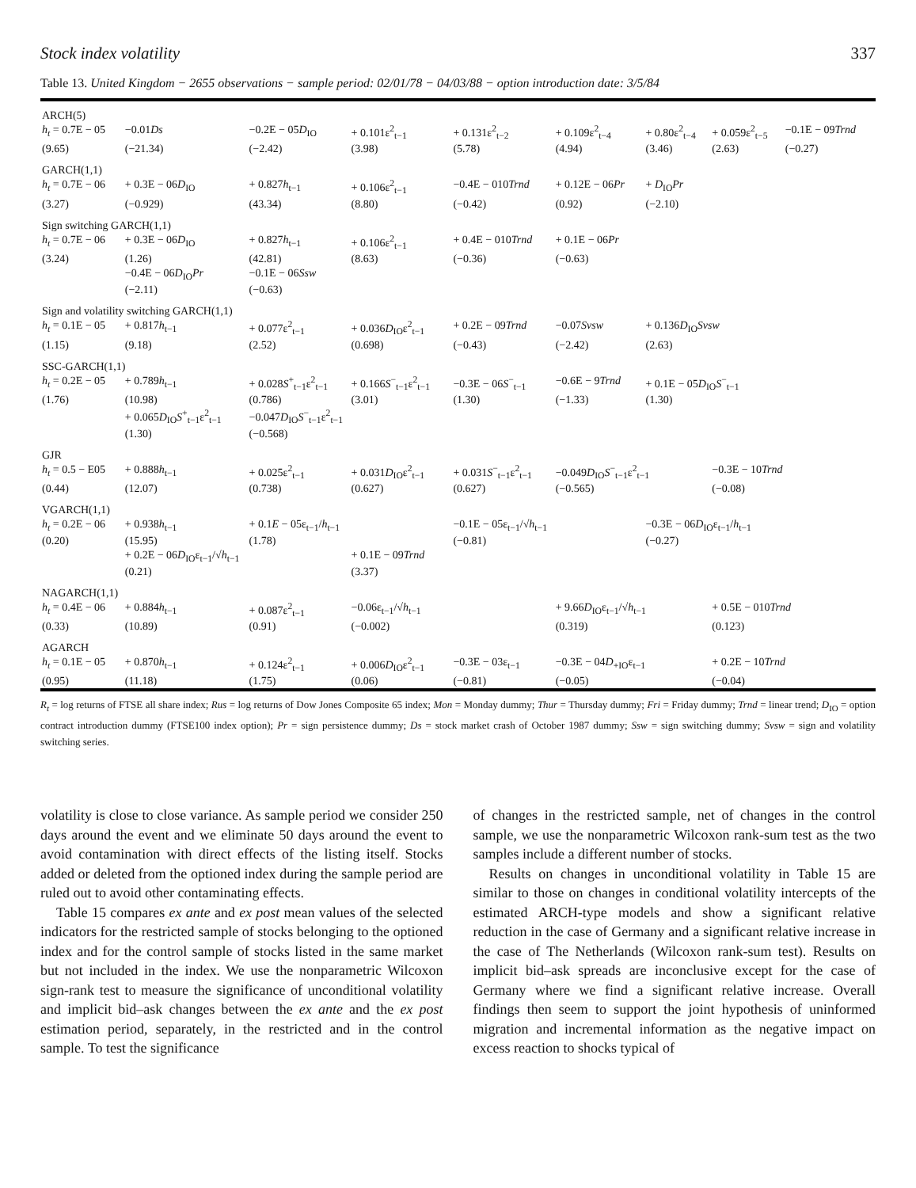Stock index volatility 337
Table 13. United Kingdom − 2655 observations − sample period: 02/01/78 − 04/03/88 − option introduction date: 3/5/84
| ARCH(5) | | | | | | | | |
| h<sub>t</sub> = 0.7E − 05 | −0.01 Ds | −0.2E − 05 D<sub>IO</sub> | + 0.101ε<sup>2</sup><sub>t−1</sub> | + 0.131ε<sup>2</sup><sub>t−2</sub> | + 0.109ε<sup>2</sup><sub>t−4</sub> | + 0.80ε<sup>2</sup><sub>t−4</sub> | + 0.059ε<sup>2</sup><sub>t−5</sub> | −0.1E − 09 Trnd |
| (9.65) | (−21.34) | (−2.42) | (3.98) | (5.78) | (4.94) | (3.46) | (2.63) | (−0.27) |
| GARCH(1,1) | | | | | | | | |
| h<sub>t</sub> = 0.7E − 06 | + 0.3E − 06 D<sub>IO</sub> | + 0.827 h<sub>t−1</sub> | + 0.106ε<sup>2</sup><sub>t−1</sub> | −0.4E − 010 Trnd | + 0.12E − 06 Pr | + D<sub>IO</sub> Pr | | |
| (3.27) | (−0.929) | (43.34) | (8.80) | (−0.42) | (0.92) | (−2.10) | | |
| Sign switching GARCH(1,1) | | | | | | | | |
| h<sub>t</sub> = 0.7E − 06 | + 0.3E − 06 D<sub>IO</sub> | + 0.827 h<sub>t−1</sub> | + 0.106ε<sup>2</sup><sub>t−1</sub> | + 0.4E − 010 Trnd | + 0.1E − 06 Pr | | | |
| (3.24) | (1.26) | (42.81) | (8.63) | (−0.36) | (−0.63) | | | |
| | −0.4E − 06 D<sub>IO</sub> Pr | −0.1E − 06 Ssw | | | | | | |
| | (−2.11) | (−0.63) | | | | | | |
| Sign and volatility switching GARCH(1,1) | | | | | | | | |
| h<sub>t</sub> = 0.1E − 05 | + 0.817 h<sub>t−1</sub> | + 0.077ε<sup>2</sup><sub>t−1</sub> | + 0.036 D<sub>IO</sub>ε<sup>2</sup><sub>t−1</sub> | + 0.2E − 09 Trnd | −0.07 Svsw | + 0.136 D<sub>IO</sub> Svsw | | |
| (1.15) | (9.18) | (2.52) | (0.698) | (−0.43) | (−2.42) | (2.63) | | |
| SSC-GARCH(1,1) | | | | | | | | |
| h<sub>t</sub> = 0.2E − 05 | + 0.789 h<sub>t−1</sub> | + 0.028 S<sup>+</sup><sub>t−1</sub>ε<sup>2</sup><sub>t−1</sub> | + 0.166 S<sup>−</sup><sub>t−1</sub>ε<sup>2</sup><sub>t−1</sub> | −0.3E − 06 S<sup>−</sup><sub>t−1</sub> | −0.6E − 9 Trnd | + 0.1E − 05 D<sub>IO</sub> S<sup>−</sup><sub>t−1</sub> | | |
| (1.76) | (10.98) | (0.786) | (3.01) | (1.30) | (−1.33) | (1.30) | | |
| | + 0.065 D<sub>IO</sub> S<sup>+</sup><sub>t−1</sub>ε<sup>2</sup><sub>t−1</sub> | −0.047 D<sub>IO</sub> S<sup>−</sup><sub>t−1</sub>ε<sup>2</sup><sub>t−1</sub> | | | | | | |
| | (1.30) | (−0.568) | | | | | | |
| GJR | | | | | | | | |
| h<sub>t</sub> = 0.5 − E05 | + 0.888 h<sub>t−1</sub> | + 0.025ε<sup>2</sup><sub>t−1</sub> | + 0.031 D<sub>IO</sub>ε<sup>2</sup><sub>t−1</sub> | + 0.031 S<sup>−</sup><sub>t−1</sub>ε<sup>2</sup><sub>t−1</sub> | −0.049 D<sub>IO</sub> S<sup>−</sup><sub>t−1</sub>ε<sup>2</sup><sub>t−1</sub> | | −0.3E − 10 Trnd | |
| (0.44) | (12.07) | (0.738) | (0.627) | (0.627) | (−0.565) | | (−0.08) | |
| VGARCH(1,1) | | | | | | | | |
| h<sub>t</sub> = 0.2E − 06 | + 0.938 h<sub>t−1</sub> | + 0.1 E − 05ε<sub>t−1</sub>/ h<sub>t−1</sub> | | −0.1E − 05ε<sub>t−1</sub>/√ h<sub>t−1</sub> | | −0.3E − 06 D<sub>IO</sub>ε<sub>t−1</sub>/ h<sub>t−1</sub> | | |
| (0.20) | (15.95) | (1.78) | | (−0.81) | | (−0.27) | | |
| | + 0.2E − 06 D<sub>IO</sub>ε<sub>t−1</sub>/√ h<sub>t−1</sub> | | + 0.1E − 09 Trnd | | | | | |
| | (0.21) | | (3.37) | | | | | |
| NAGARCH(1,1) | | | | | | | | |
| h<sub>t</sub> = 0.4E − 06 | + 0.884 h<sub>t−1</sub> | + 0.087ε<sup>2</sup><sub>t−1</sub> | −0.06ε<sub>t−1</sub>/√ h<sub>t−1</sub> | | + 9.66 D<sub>IO</sub>ε<sub>t−1</sub>/√ h<sub>t−1</sub> | | + 0.5E − 010 Trnd | |
| (0.33) | (10.89) | (0.91) | (−0.002) | | (0.319) | | (0.123) | |
| AGARCH | | | | | | | | |
| h<sub>t</sub> = 0.1E − 05 | + 0.870 h<sub>t−1</sub> | + 0.124ε<sup>2</sup><sub>t−1</sub> | + 0.006 D<sub>IO</sub>ε<sup>2</sup><sub>t−1</sub> | −0.3E − 03ε<sub>t−1</sub> | −0.3E − 04 D<sub>+IO</sub>ε<sub>t−1</sub> | | + 0.2E − 10 Trnd | |
| (0.95) | (11.18) | (1.75) | (0.06) | (−0.81) | (−0.05) | | (−0.04) | |
R<sub>t</sub> = log returns of FTSE all share index; Rus = log returns of Dow Jones Composite 65 index; Mon = Monday dummy; Thur = Thursday dummy; Fri = Friday dummy; Trnd = linear trend; D<sub>IO</sub> = option contract introduction dummy (FTSE100 index option); Pr = sign persistence dummy; Ds = stock market crash of October 1987 dummy; Ssw = sign switching dummy; Svsw = sign and volatility switching series.
volatility is close to close variance. As sample period we consider 250 days around the event and we eliminate 50 days around the event to avoid contamination with direct effects of the listing itself. Stocks added or deleted from the optioned index during the sample period are ruled out to avoid other contaminating effects.
Table 15 compares ex ante and ex post mean values of the selected indicators for the restricted sample of stocks belonging to the optioned index and for the control sample of stocks listed in the same market but not included in the index. We use the nonparametric Wilcoxon sign-rank test to measure the significance of unconditional volatility and implicit bid–ask changes between the ex ante and the ex post estimation period, separately, in the restricted and in the control sample. To test the significance
of changes in the restricted sample, net of changes in the control sample, we use the nonparametric Wilcoxon rank-sum test as the two samples include a different number of stocks.
Results on changes in unconditional volatility in Table 15 are similar to those on changes in conditional volatility intercepts of the estimated ARCH-type models and show a significant relative reduction in the case of Germany and a significant relative increase in the case of The Netherlands (Wilcoxon rank-sum test). Results on implicit bid–ask spreads are inconclusive except for the case of Germany where we find a significant relative increase. Overall findings then seem to support the joint hypothesis of uninformed migration and incremental information as the negative impact on excess reaction to shocks typical of